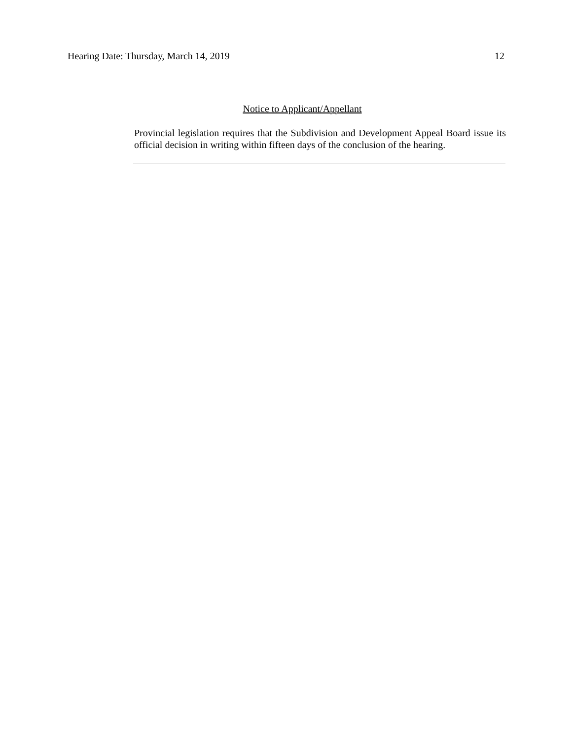Hearing Date: Thursday, March 14, 2019 12
Notice to Applicant/Appellant
Provincial legislation requires that the Subdivision and Development Appeal Board issue its official decision in writing within fifteen days of the conclusion of the hearing.